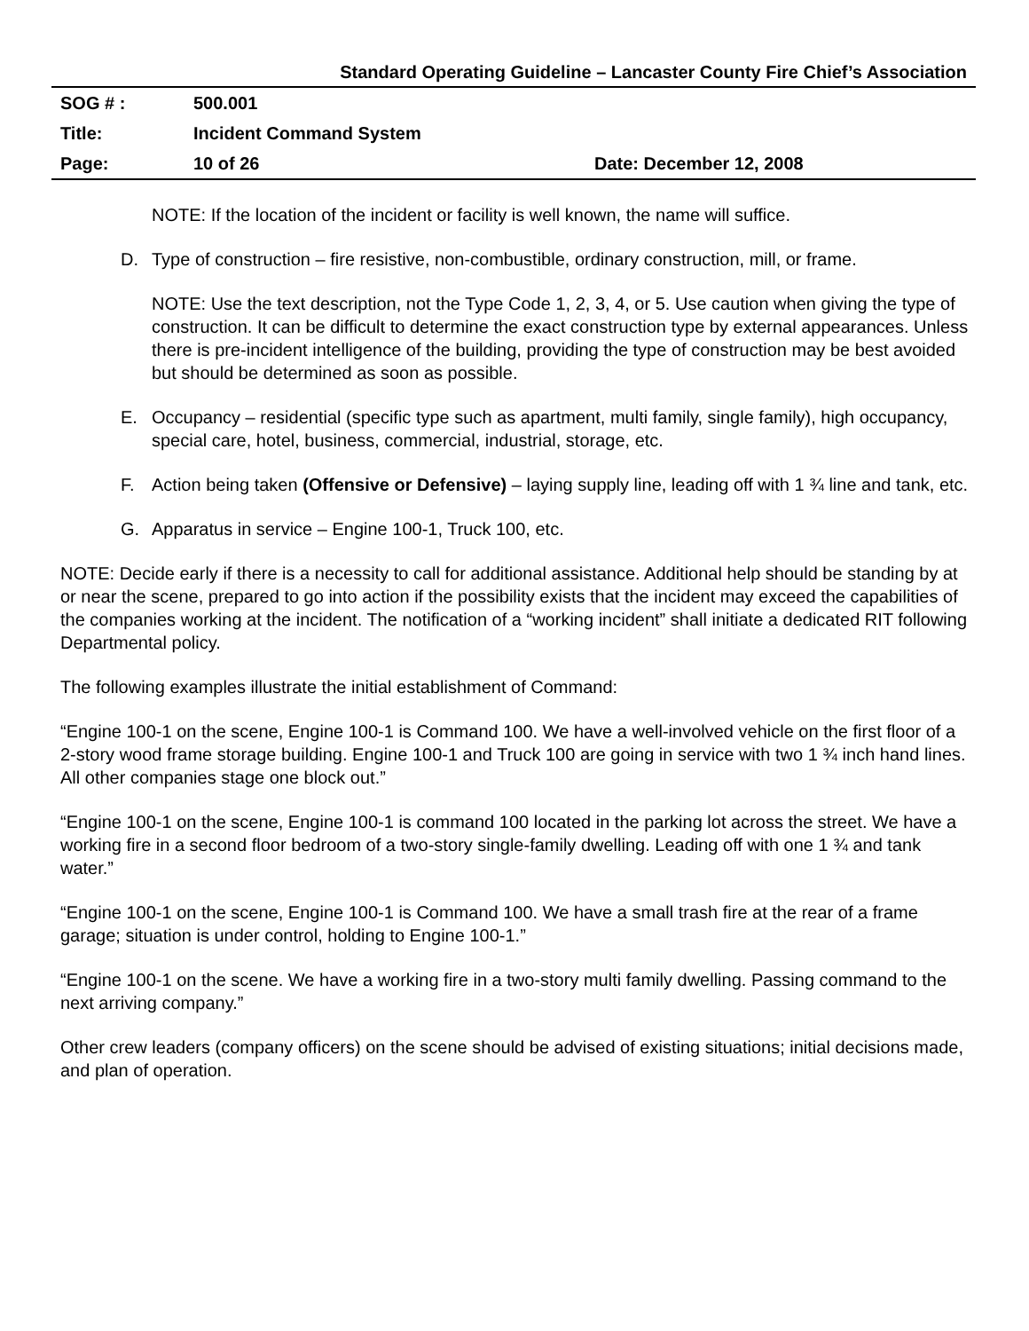Standard Operating Guideline – Lancaster County Fire Chief’s Association
| SOG # : | 500.001 | |
| Title: | Incident Command System | |
| Page: | 10 of 26 | Date: December 12, 2008 |
NOTE: If the location of the incident or facility is well known, the name will suffice.
D. Type of construction – fire resistive, non-combustible, ordinary construction, mill, or frame.
NOTE: Use the text description, not the Type Code 1, 2, 3, 4, or 5. Use caution when giving the type of construction. It can be difficult to determine the exact construction type by external appearances. Unless there is pre-incident intelligence of the building, providing the type of construction may be best avoided but should be determined as soon as possible.
E. Occupancy – residential (specific type such as apartment, multi family, single family), high occupancy, special care, hotel, business, commercial, industrial, storage, etc.
F. Action being taken (Offensive or Defensive) – laying supply line, leading off with 1 ¾ line and tank, etc.
G. Apparatus in service – Engine 100-1, Truck 100, etc.
NOTE: Decide early if there is a necessity to call for additional assistance. Additional help should be standing by at or near the scene, prepared to go into action if the possibility exists that the incident may exceed the capabilities of the companies working at the incident. The notification of a “working incident” shall initiate a dedicated RIT following Departmental policy.
The following examples illustrate the initial establishment of Command:
“Engine 100-1 on the scene, Engine 100-1 is Command 100. We have a well-involved vehicle on the first floor of a 2-story wood frame storage building. Engine 100-1 and Truck 100 are going in service with two 1 ¾ inch hand lines. All other companies stage one block out.”
“Engine 100-1 on the scene, Engine 100-1 is command 100 located in the parking lot across the street. We have a working fire in a second floor bedroom of a two-story single-family dwelling. Leading off with one 1 ¾ and tank water.”
“Engine 100-1 on the scene, Engine 100-1 is Command 100. We have a small trash fire at the rear of a frame garage; situation is under control, holding to Engine 100-1.”
“Engine 100-1 on the scene. We have a working fire in a two-story multi family dwelling. Passing command to the next arriving company.”
Other crew leaders (company officers) on the scene should be advised of existing situations; initial decisions made, and plan of operation.